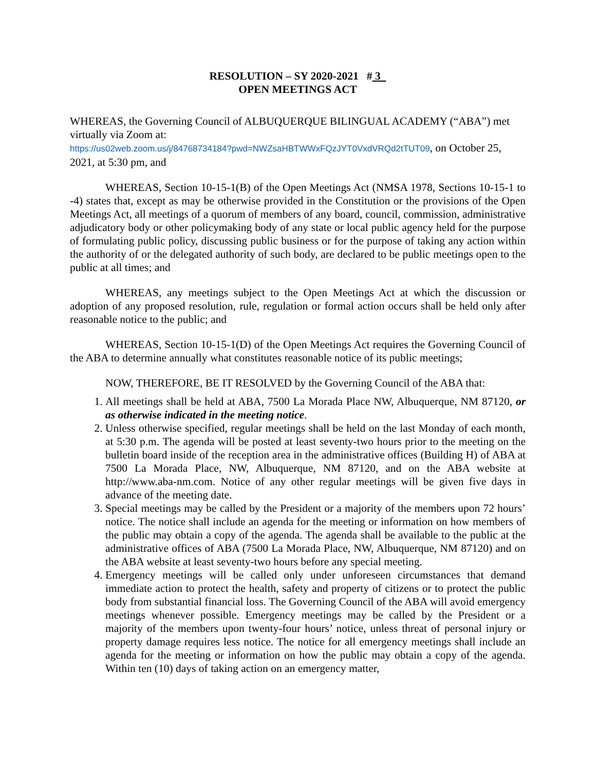RESOLUTION – SY 2020-2021 # 3
OPEN MEETINGS ACT
WHEREAS, the Governing Council of ALBUQUERQUE BILINGUAL ACADEMY (“ABA”) met virtually via Zoom at:
https://us02web.zoom.us/j/84768734184?pwd=NWZsaHBTWWxFQzJYT0VxdVRQd2tTUT09, on October 25, 2021, at 5:30 pm, and
WHEREAS, Section 10-15-1(B) of the Open Meetings Act (NMSA 1978, Sections 10-15-1 to -4) states that, except as may be otherwise provided in the Constitution or the provisions of the Open Meetings Act, all meetings of a quorum of members of any board, council, commission, administrative adjudicatory body or other policymaking body of any state or local public agency held for the purpose of formulating public policy, discussing public business or for the purpose of taking any action within the authority of or the delegated authority of such body, are declared to be public meetings open to the public at all times; and
WHEREAS, any meetings subject to the Open Meetings Act at which the discussion or adoption of any proposed resolution, rule, regulation or formal action occurs shall be held only after reasonable notice to the public; and
WHEREAS, Section 10-15-1(D) of the Open Meetings Act requires the Governing Council of the ABA to determine annually what constitutes reasonable notice of its public meetings;
NOW, THEREFORE, BE IT RESOLVED by the Governing Council of the ABA that:
1. All meetings shall be held at ABA, 7500 La Morada Place NW, Albuquerque, NM 87120, or as otherwise indicated in the meeting notice.
2. Unless otherwise specified, regular meetings shall be held on the last Monday of each month, at 5:30 p.m. The agenda will be posted at least seventy-two hours prior to the meeting on the bulletin board inside of the reception area in the administrative offices (Building H) of ABA at 7500 La Morada Place, NW, Albuquerque, NM 87120, and on the ABA website at http://www.aba-nm.com. Notice of any other regular meetings will be given five days in advance of the meeting date.
3. Special meetings may be called by the President or a majority of the members upon 72 hours’ notice. The notice shall include an agenda for the meeting or information on how members of the public may obtain a copy of the agenda. The agenda shall be available to the public at the administrative offices of ABA (7500 La Morada Place, NW, Albuquerque, NM 87120) and on the ABA website at least seventy-two hours before any special meeting.
4. Emergency meetings will be called only under unforeseen circumstances that demand immediate action to protect the health, safety and property of citizens or to protect the public body from substantial financial loss. The Governing Council of the ABA will avoid emergency meetings whenever possible. Emergency meetings may be called by the President or a majority of the members upon twenty-four hours’ notice, unless threat of personal injury or property damage requires less notice. The notice for all emergency meetings shall include an agenda for the meeting or information on how the public may obtain a copy of the agenda. Within ten (10) days of taking action on an emergency matter,